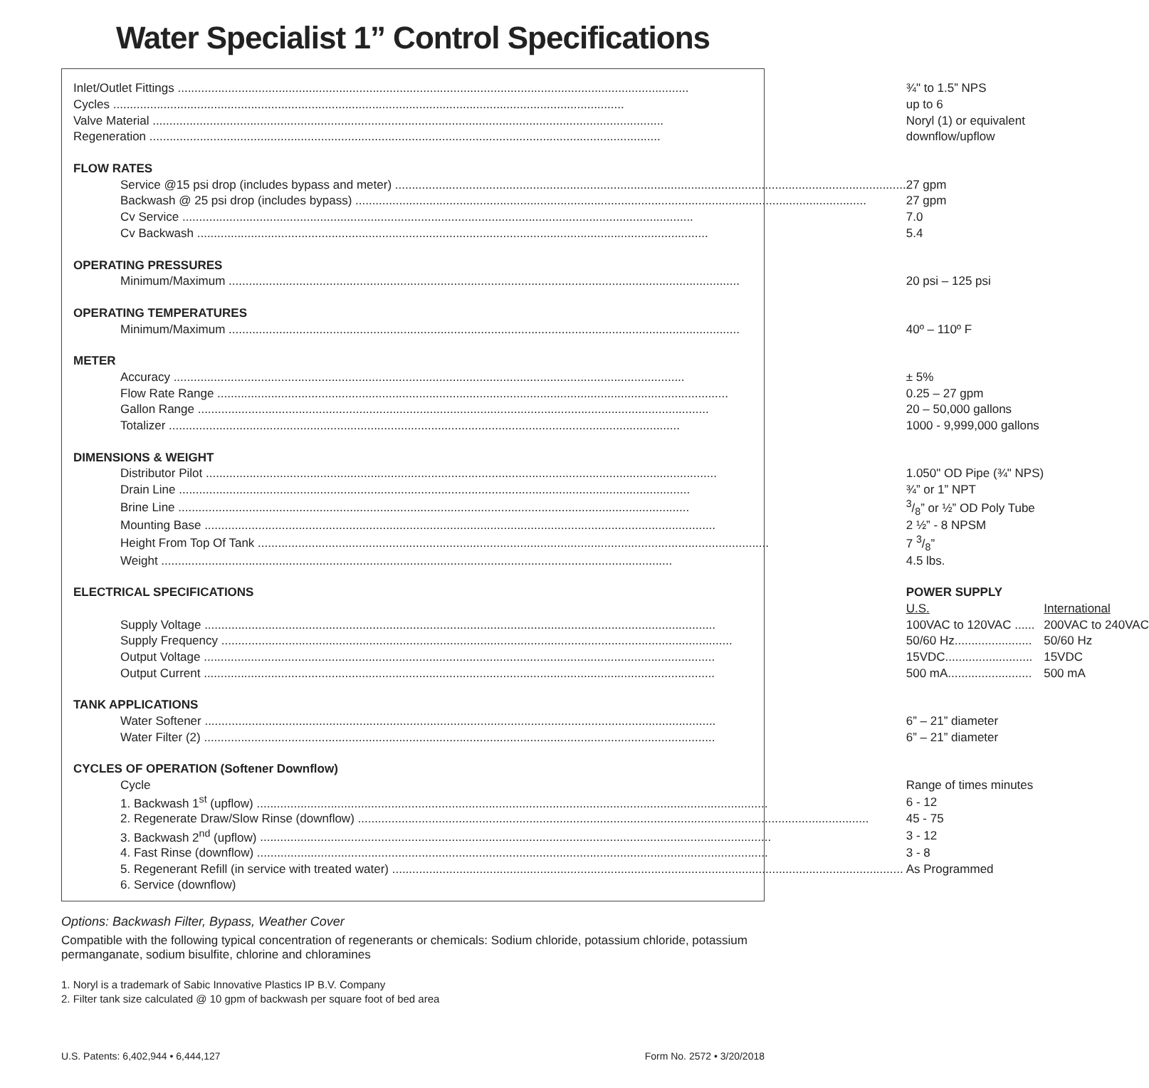Water Specialist 1” Control Specifications
| Inlet/Outlet Fittings | ¾" to 1.5” NPS | |
| Cycles | up to 6 | |
| Valve Material | Noryl (1) or equivalent | |
| Regeneration | downflow/upflow | |
| FLOW RATES | | |
| Service @15 psi drop (includes bypass and meter) | 27 gpm | |
| Backwash @ 25 psi drop (includes bypass) | 27 gpm | |
| Cv Service | 7.0 | |
| Cv Backwash | 5.4 | |
| OPERATING PRESSURES | | |
| Minimum/Maximum | 20 psi – 125 psi | |
| OPERATING TEMPERATURES | | |
| Minimum/Maximum | 40º – 110º F | |
| METER | | |
| Accuracy | ± 5% | |
| Flow Rate Range | 0.25 – 27 gpm | |
| Gallon Range | 20 – 50,000 gallons | |
| Totalizer | 1000 - 9,999,000 gallons | |
| DIMENSIONS & WEIGHT | | |
| Distributor Pilot | 1.050" OD Pipe (¾" NPS) | |
| Drain Line | ¾” or 1” NPT | |
| Brine Line | 3/8” or ½” OD Poly Tube | |
| Mounting Base | 2 ½” - 8 NPSM | |
| Height From Top Of Tank | 7 3/8” | |
| Weight | 4.5 lbs. | |
| ELECTRICAL SPECIFICATIONS | POWER SUPPLY | |
| | U.S. | International |
| Supply Voltage | 100VAC to 120VAC ...... | 200VAC to 240VAC |
| Supply Frequency | 50/60 Hz....................... | 50/60 Hz |
| Output Voltage | 15VDC.......................... | 15VDC |
| Output Current | 500 mA......................... | 500 mA |
| TANK APPLICATIONS | | |
| Water Softener | 6” – 21” diameter | |
| Water Filter (2) | 6” – 21” diameter | |
| CYCLES OF OPERATION (Softener Downflow) | | |
| Cycle | Range of times minutes | |
| 1. Backwash 1<sup>st</sup> (upflow) | 6 - 12 | |
| 2. Regenerate Draw/Slow Rinse (downflow) | 45 - 75 | |
| 3. Backwash 2<sup>nd</sup> (upflow) | 3 - 12 | |
| 4. Fast Rinse (downflow) | 3 - 8 | |
| 5. Regenerant Refill (in service with treated water) | As Programmed | |
| 6. Service (downflow) | | |
Options: Backwash Filter, Bypass, Weather Cover
Compatible with the following typical concentration of regenerants or chemicals: Sodium chloride, potassium chloride, potassium permanganate, sodium bisulfite, chlorine and chloramines
1. Noryl is a trademark of Sabic Innovative Plastics IP B.V. Company
2. Filter tank size calculated @ 10 gpm of backwash per square foot of bed area
U.S. Patents: 6,402,944 • 6,444,127 Form No. 2572 • 3/20/2018